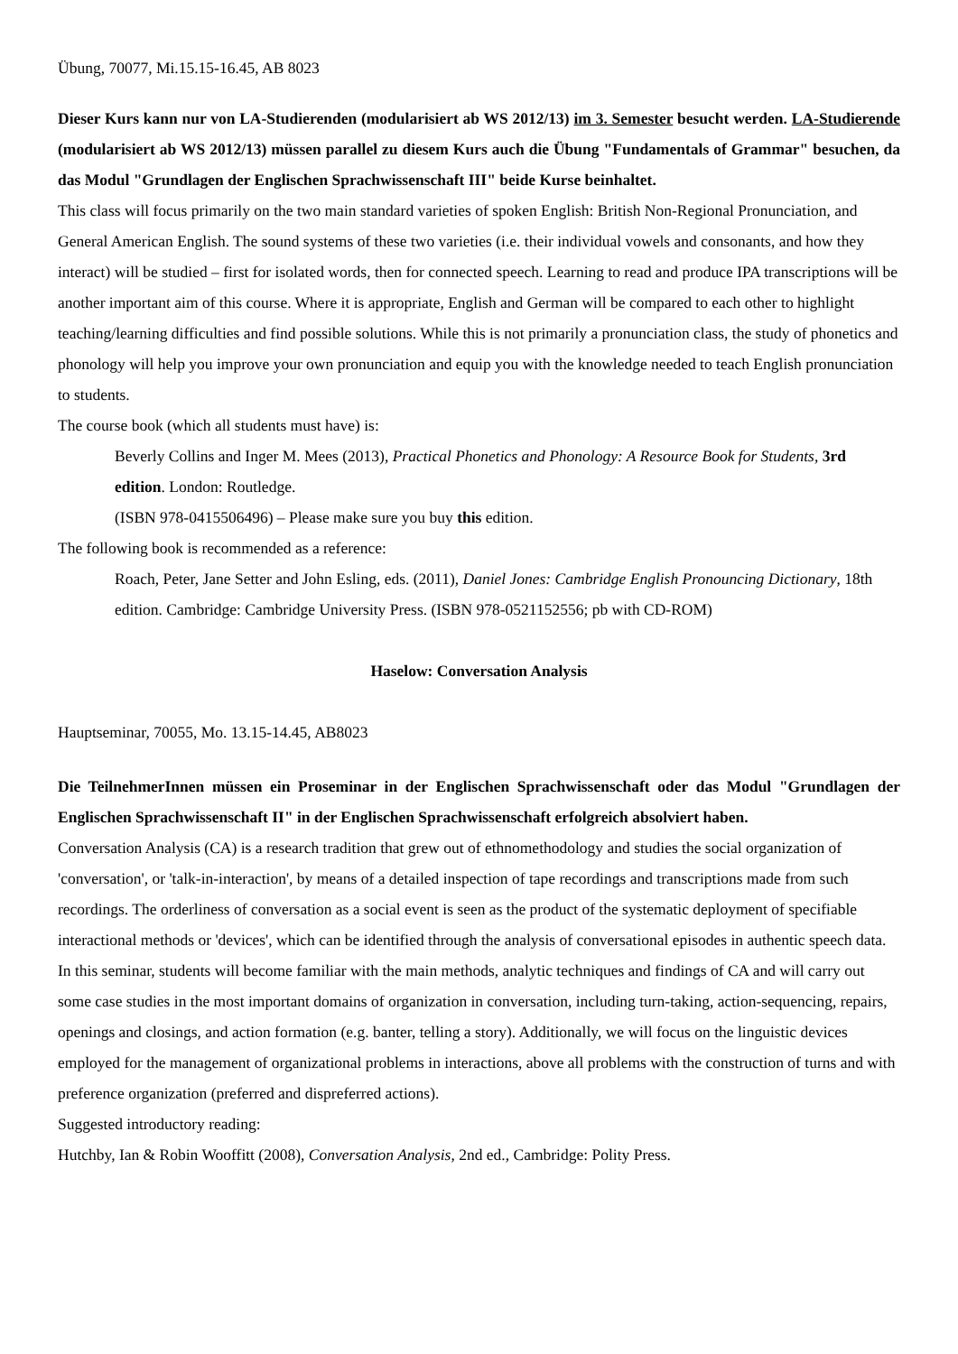Übung, 70077, Mi.15.15-16.45, AB 8023
Dieser Kurs kann nur von LA-Studierenden (modularisiert ab WS 2012/13) im 3. Semester besucht werden. LA-Studierende (modularisiert ab WS 2012/13) müssen parallel zu diesem Kurs auch die Übung "Fundamentals of Grammar" besuchen, da das Modul "Grundlagen der Englischen Sprachwissenschaft III" beide Kurse beinhaltet.
This class will focus primarily on the two main standard varieties of spoken English: British Non-Regional Pronunciation, and General American English. The sound systems of these two varieties (i.e. their individual vowels and consonants, and how they interact) will be studied – first for isolated words, then for connected speech. Learning to read and produce IPA transcriptions will be another important aim of this course. Where it is appropriate, English and German will be compared to each other to highlight teaching/learning difficulties and find possible solutions. While this is not primarily a pronunciation class, the study of phonetics and phonology will help you improve your own pronunciation and equip you with the knowledge needed to teach English pronunciation to students.
The course book (which all students must have) is:
Beverly Collins and Inger M. Mees (2013), Practical Phonetics and Phonology: A Resource Book for Students, 3rd edition. London: Routledge.
(ISBN 978-0415506496) – Please make sure you buy this edition.
The following book is recommended as a reference:
Roach, Peter, Jane Setter and John Esling, eds. (2011), Daniel Jones: Cambridge English Pronouncing Dictionary, 18th edition. Cambridge: Cambridge University Press. (ISBN 978-0521152556; pb with CD-ROM)
Haselow: Conversation Analysis
Hauptseminar, 70055, Mo. 13.15-14.45, AB8023
Die TeilnehmerInnen müssen ein Proseminar in der Englischen Sprachwissenschaft oder das Modul "Grundlagen der Englischen Sprachwissenschaft II" in der Englischen Sprachwissenschaft erfolgreich absolviert haben.
Conversation Analysis (CA) is a research tradition that grew out of ethnomethodology and studies the social organization of 'conversation', or 'talk-in-interaction', by means of a detailed inspection of tape recordings and transcriptions made from such recordings. The orderliness of conversation as a social event is seen as the product of the systematic deployment of specifiable interactional methods or 'devices', which can be identified through the analysis of conversational episodes in authentic speech data.
In this seminar, students will become familiar with the main methods, analytic techniques and findings of CA and will carry out some case studies in the most important domains of organization in conversation, including turn-taking, action-sequencing, repairs, openings and closings, and action formation (e.g. banter, telling a story). Additionally, we will focus on the linguistic devices employed for the management of organizational problems in interactions, above all problems with the construction of turns and with preference organization (preferred and dispreferred actions).
Suggested introductory reading:
Hutchby, Ian & Robin Wooffitt (2008), Conversation Analysis, 2nd ed., Cambridge: Polity Press.